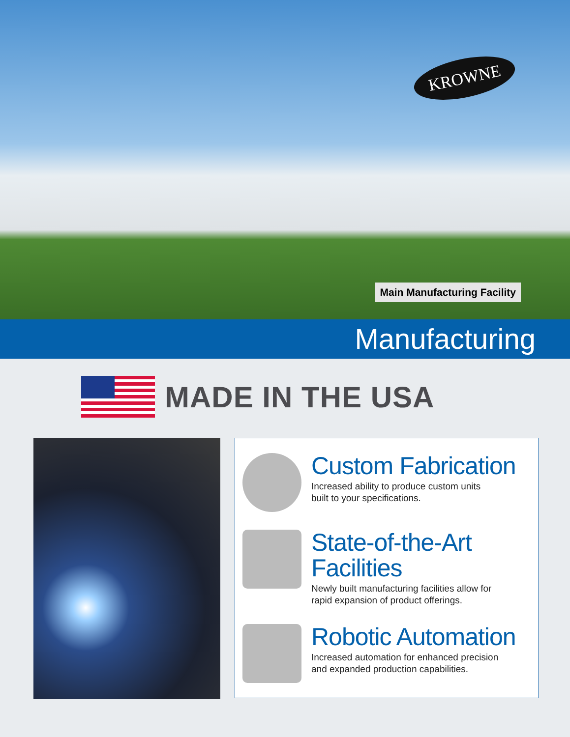KROWNE
Main Manufacturing Facility
Manufacturing
MADE IN THE USA
Custom Fabrication
Increased ability to produce custom units
built to your specifications.
State-of-the-Art
Facilities
Newly built manufacturing facilities allow for
rapid expansion of product offerings.
Robotic Automation
Increased automation for enhanced precision
and expanded production capabilities.